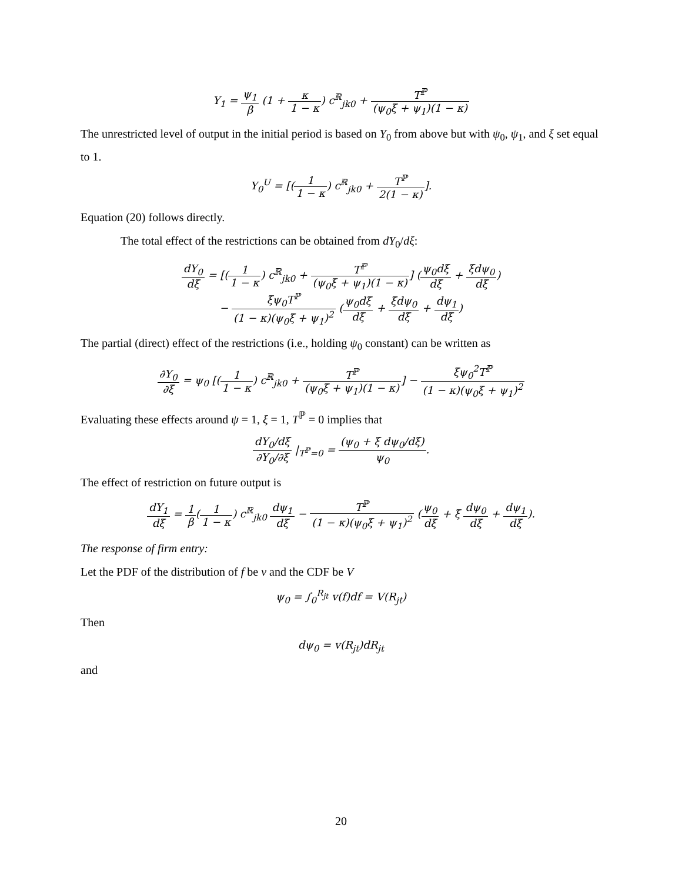Y<sub>1</sub> = ψ<sub>1</sub> β (1 + κ 1 − κ) c<sup>ℝ</sup><sub>jk0</sub> + T<sup>ℙ</sup> (ψ<sub>0</sub>ξ + ψ<sub>1</sub>)(1 − κ)
The unrestricted level of output in the initial period is based on Y<sub>0</sub> from above but with ψ<sub>0</sub>, ψ<sub>1</sub>, and ξ set equal to 1.
Y<sub>0</sub><sup>U</sup> = [(1 1 − κ) c<sup>ℝ</sup><sub>jk0</sub> + T<sup>ℙ</sup> 2(1 − κ)].
Equation (20) follows directly.
The total effect of the restrictions can be obtained from dY<sub>0</sub>/dξ:
dY<sub>0</sub> dξ = [(1 1 − κ) c<sup>ℝ</sup><sub>jk0</sub> + T<sup>ℙ</sup> (ψ<sub>0</sub>ξ + ψ<sub>1</sub>)(1 − κ)] (ψ<sub>0</sub>dξ dξ + ξdψ<sub>0</sub> dξ)
− ξψ<sub>0</sub>T<sup>ℙ</sup> (1 − κ)(ψ<sub>0</sub>ξ + ψ<sub>1</sub>)<sup>2</sup> (ψ<sub>0</sub>dξ dξ + ξdψ<sub>0</sub> dξ + dψ<sub>1</sub> dξ)
The partial (direct) effect of the restrictions (i.e., holding ψ<sub>0</sub> constant) can be written as
∂Y<sub>0</sub> ∂ξ = ψ<sub>0</sub> [(1 1 − κ) c<sup>ℝ</sup><sub>jk0</sub> + T<sup>ℙ</sup> (ψ<sub>0</sub>ξ + ψ<sub>1</sub>)(1 − κ)] − ξψ<sub>0</sub><sup>2</sup>T<sup>ℙ</sup> (1 − κ)(ψ<sub>0</sub>ξ + ψ<sub>1</sub>)<sup>2</sup>
Evaluating these effects around ψ = 1, ξ = 1, T<sup>ℙ</sup> = 0 implies that
dY<sub>0</sub>/dξ ∂Y<sub>0</sub>/∂ξ |<sub>T<sup>ℙ</sup>=0</sub> = (ψ<sub>0</sub> + ξ dψ<sub>0</sub>/dξ) ψ<sub>0</sub>.
The effect of restriction on future output is
dY<sub>1</sub> dξ = 1 β(1 1 − κ) c<sup>ℝ</sup><sub>jk0</sub> dψ<sub>1</sub> dξ − T<sup>ℙ</sup> (1 − κ)(ψ<sub>0</sub>ξ + ψ<sub>1</sub>)<sup>2</sup> (ψ<sub>0</sub> dξ + ξ dψ<sub>0</sub> dξ + dψ<sub>1</sub> dξ).
The response of firm entry:
Let the PDF of the distribution of f be v and the CDF be V
ψ<sub>0</sub> = ∫<sub>0</sub><sup>R<sub>jt</sub></sup> v(f)df = V(R<sub>jt</sub>)
Then
dψ<sub>0</sub> = v(R<sub>jt</sub>)dR<sub>jt</sub>
and
20